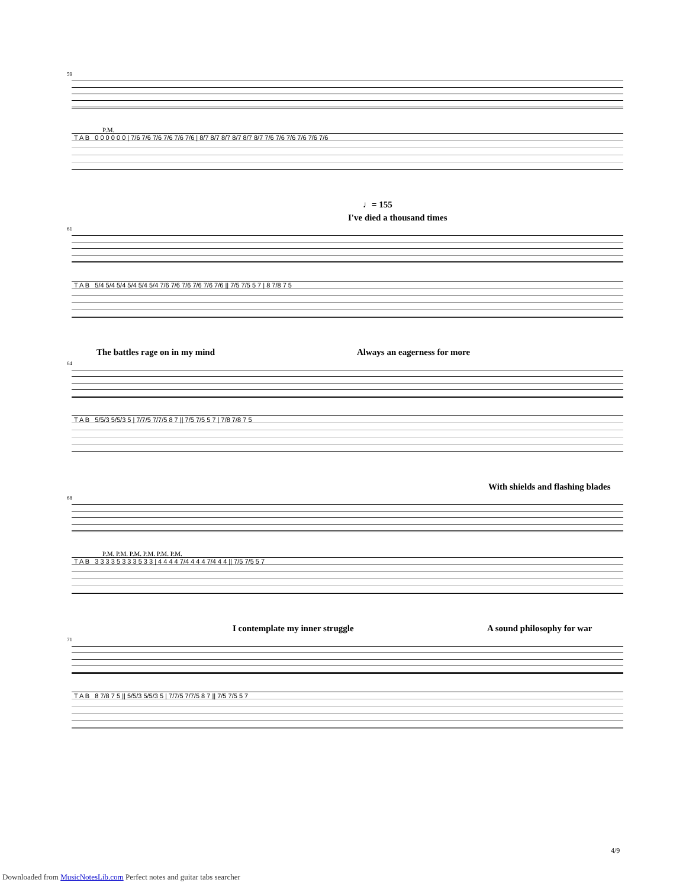59
P.M.
T A B 0 0 0 0 0 0 | 7/6 7/6 7/6 7/6 7/6 7/6 | 8/7 8/7 8/7 8/7 8/7 8/7 7/6 7/6 7/6 7/6 7/6 7/6
♩= 155
I've died a thousand times
61
T A B 5/4 5/4 5/4 5/4 5/4 5/4 7/6 7/6 7/6 7/6 7/6 7/6 || 7/5 7/5 5 7 | 8 7/8 7 5
The battles rage on in my mind Always an eagerness for more
64
T A B 5/5/3 5/5/3 5 | 7/7/5 7/7/5 8 7 || 7/5 7/5 5 7 | 7/8 7/8 7 5
With shields and flashing blades
68
P.M. P.M. P.M. P.M. P.M. P.M.
T A B 3 3 3 3 5 3 3 3 5 3 3 | 4 4 4 4 7/4 4 4 4 7/4 4 4 || 7/5 7/5 5 7
I contemplate my inner struggle A sound philosophy for war
71
T A B 8 7/8 7 5 || 5/5/3 5/5/3 5 | 7/7/5 7/7/5 8 7 || 7/5 7/5 5 7
4/9
Downloaded from MusicNotesLib.com Perfect notes and guitar tabs searcher